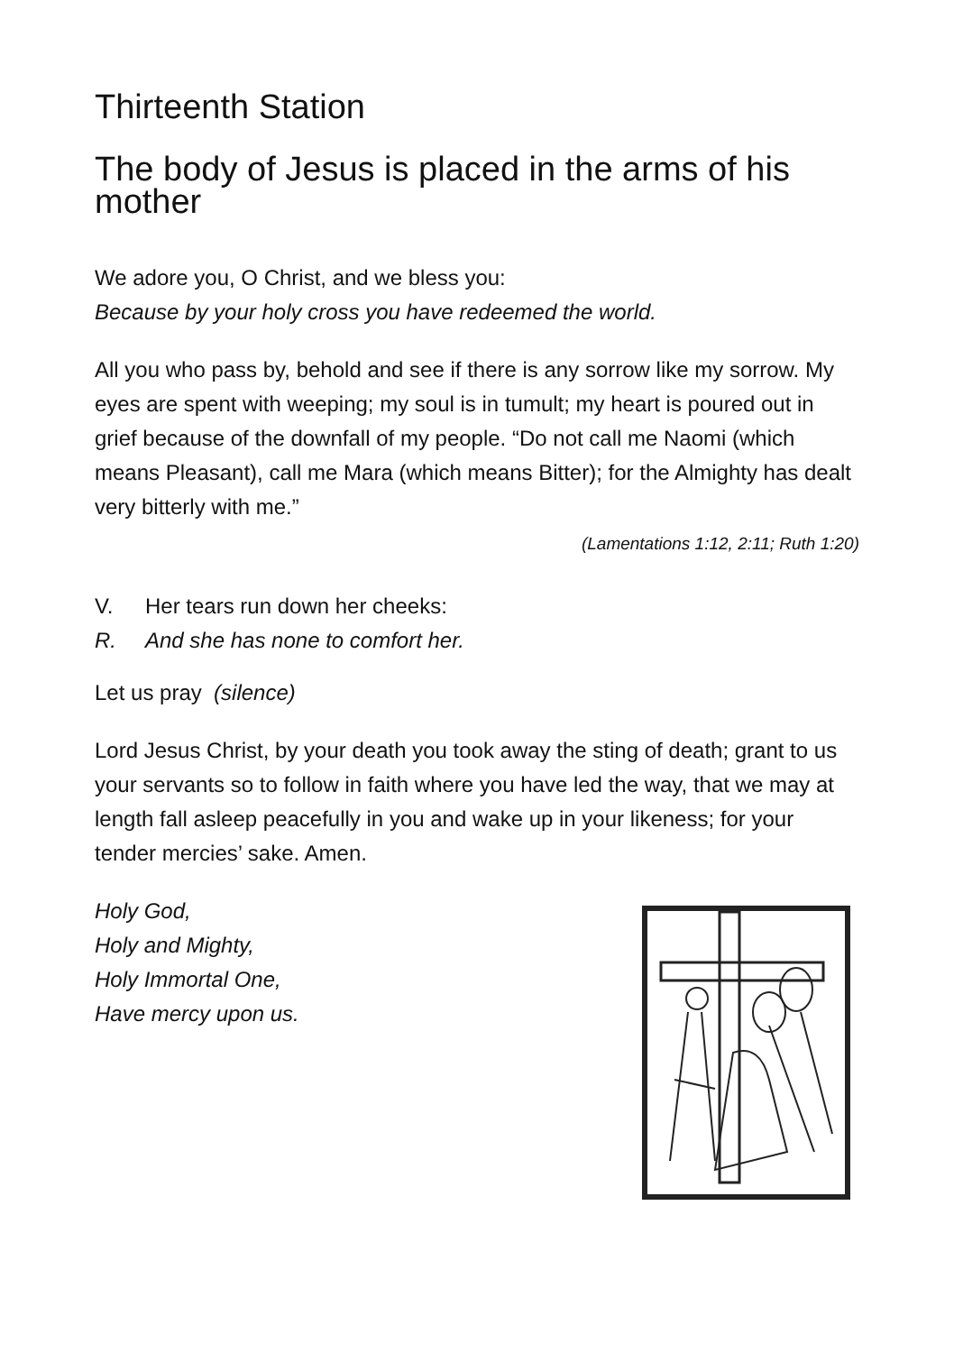Thirteenth Station
The body of Jesus is placed in the arms of his mother
We adore you, O Christ, and we bless you:
Because by your holy cross you have redeemed the world.
All you who pass by, behold and see if there is any sorrow like my sorrow. My eyes are spent with weeping; my soul is in tumult; my heart is poured out in grief because of the downfall of my people. “Do not call me Naomi (which means Pleasant), call me Mara (which means Bitter); for the Almighty has dealt very bitterly with me.”
(Lamentations 1:12, 2:11; Ruth 1:20)
V. Her tears run down her cheeks:
R. And she has none to comfort her.
Let us pray (silence)
Lord Jesus Christ, by your death you took away the sting of death; grant to us your servants so to follow in faith where you have led the way, that we may at length fall asleep peacefully in you and wake up in your likeness; for your tender mercies’ sake. Amen.
Holy God,
Holy and Mighty,
Holy Immortal One,
Have mercy upon us.